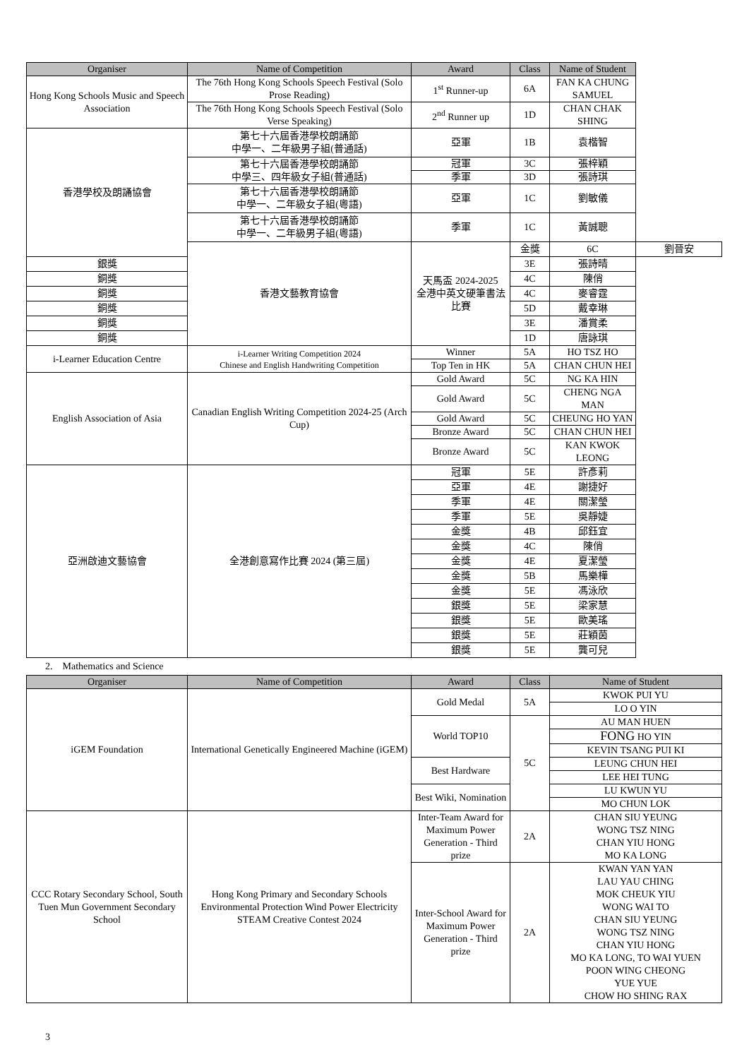| Organiser | Name of Competition | Award | Class | Name of Student | |
| --- | --- | --- | --- | --- | --- |
| Hong Kong Schools Music and Speech Association | The 76th Hong Kong Schools Speech Festival (Solo Prose Reading) | 1<sup>st</sup> Runner-up | 6A | FAN KA CHUNG SAMUEL | |
| | The 76th Hong Kong Schools Speech Festival (Solo Verse Speaking) | 2<sup>nd</sup> Runner up | 1D | CHAN CHAK SHING | |
| 香港學校及朗誦協會 | 第七十六屆香港學校朗誦節 中學一、二年級男子組(普通話) | 亞軍 | 1B | 袁楷智 | |
| | 第七十六屆香港學校朗誦節 中學三、四年級女子組(普通話) | 冠軍 | 3C | 張梓穎 | |
| | | 季軍 | 3D | 張詩琪 | |
| | 第七十六屆香港學校朗誦節 中學一、二年級女子組(粵語) | 亞軍 | 1C | 劉敏儀 | |
| | 第七十六屆香港學校朗誦節 中學一、二年級男子組(粵語) | 季軍 | 1C | 黃誠聰 | |
| | 香港文藝教育協會 | 天馬盃 2024-2025 全港中英文硬筆書法比賽 | 金獎 | 6C | 劉晉安 |
| 銀獎 | | | 3E | 張詩晴 | |
| 銅獎 | | | 4C | 陳俏 | |
| 銅獎 | | | 4C | 麥睿霆 | |
| 銅獎 | | | 5D | 戴幸琳 | |
| 銅獎 | | | 3E | 潘賞柔 | |
| 銅獎 | | | 1D | 唐詠琪 | |
| i-Learner Education Centre | i-Learner Writing Competition 2024 Chinese and English Handwriting Competition | Winner | 5A | HO TSZ HO | |
| | | Top Ten in HK | 5A | CHAN CHUN HEI | |
| English Association of Asia | Canadian English Writing Competition 2024-25 (Arch Cup) | Gold Award | 5C | NG KA HIN | |
| | | Gold Award | 5C | CHENG NGA MAN | |
| | | Gold Award | 5C | CHEUNG HO YAN | |
| | | Bronze Award | 5C | CHAN CHUN HEI | |
| | | Bronze Award | 5C | KAN KWOK LEONG | |
| 亞洲啟迪文藝協會 | 全港創意寫作比賽 2024 (第三屆) | 冠軍 | 5E | 許彥莉 | |
| | | 亞軍 | 4E | 謝捷好 | |
| | | 季軍 | 4E | 關潔瑩 | |
| | | 季軍 | 5E | 吳靜婕 | |
| | | 金獎 | 4B | 邱鈺宜 | |
| | | 金獎 | 4C | 陳俏 | |
| | | 金獎 | 4E | 夏潔瑩 | |
| | | 金獎 | 5B | 馬樂樺 | |
| | | 金獎 | 5E | 馮泳欣 | |
| | | 銀獎 | 5E | 梁家慧 | |
| | | 銀獎 | 5E | 歐美瑤 | |
| | | 銀獎 | 5E | 莊穎茵 | |
| | | 銀獎 | 5E | 龔可兒 | |
2. Mathematics and Science
| Organiser | Name of Competition | Award | Class | Name of Student |
| --- | --- | --- | --- | --- |
| iGEM Foundation | International Genetically Engineered Machine (iGEM) | Gold Medal | 5A | KWOK PUI YU |
| | | | | LO O YIN |
| | | World TOP10 | 5C | AU MAN HUEN |
| | | | | FONG HO YIN |
| | | | | KEVIN TSANG PUI KI |
| | | Best Hardware | | LEUNG CHUN HEI |
| | | | | LEE HEI TUNG |
| | | Best Wiki, Nomination | | LU KWUN YU |
| | | | | MO CHUN LOK |
| CCC Rotary Secondary School, South Tuen Mun Government Secondary School | Hong Kong Primary and Secondary Schools Environmental Protection Wind Power Electricity STEAM Creative Contest 2024 | Inter-Team Award for Maximum Power Generation - Third prize | 2A | CHAN SIU YEUNG WONG TSZ NING CHAN YIU HONG MO KA LONG |
| | | Inter-School Award for Maximum Power Generation - Third prize | 2A | KWAN YAN YAN LAU YAU CHING MOK CHEUK YIU WONG WAI TO CHAN SIU YEUNG WONG TSZ NING CHAN YIU HONG MO KA LONG, TO WAI YUEN POON WING CHEONG YUE YUE CHOW HO SHING RAX |
3